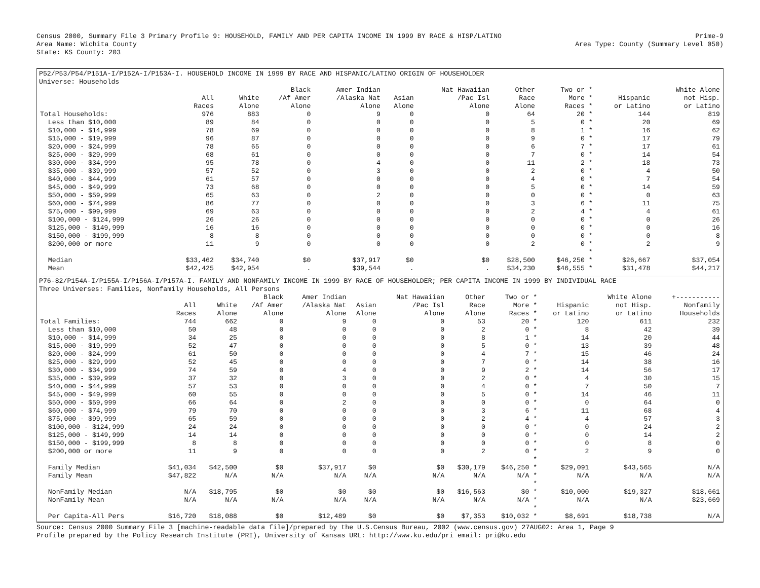Census 2000, Summary File 3 Primary Profile 9: HOUSEHOLD, FAMILY AND PER CAPITA INCOME IN 1999 BY RACE & HISP/LATINO
Area Name: Wichita County
State: KS County: 203
Prime-9
Area Type: County (Summary Level 050)
P52/P53/P54/P151A-I/P152A-I/P153A-I. HOUSEHOLD INCOME IN 1999 BY RACE AND HISPANIC/LATINO ORIGIN OF HOUSEHOLDER
Universe: Households
| | | | Black | Amer Indian | | Nat Hawaiian | Other | Two or * | | White Alone |
| --- | --- | --- | --- | --- | --- | --- | --- | --- | --- | --- |
| | All | White | /Af Amer | /Alaska Nat | Asian | /Pac Isl | Race | More * | Hispanic | not Hisp. |
| | Races | Alone | Alone | Alone | Alone | Alone | Alone | Races * | or Latino | or Latino |
| Total Households: | 976 | 883 | 0 | 9 | 0 | 0 | 64 | 20 * | 144 | 819 |
| Less than $10,000 | 89 | 84 | 0 | 0 | 0 | 0 | 5 | 0 * | 20 | 69 |
| $10,000 - $14,999 | 78 | 69 | 0 | 0 | 0 | 0 | 8 | 1 * | 16 | 62 |
| $15,000 - $19,999 | 96 | 87 | 0 | 0 | 0 | 0 | 9 | 0 * | 17 | 79 |
| $20,000 - $24,999 | 78 | 65 | 0 | 0 | 0 | 0 | 6 | 7 * | 17 | 61 |
| $25,000 - $29,999 | 68 | 61 | 0 | 0 | 0 | 0 | 7 | 0 * | 14 | 54 |
| $30,000 - $34,999 | 95 | 78 | 0 | 4 | 0 | 0 | 11 | 2 * | 18 | 73 |
| $35,000 - $39,999 | 57 | 52 | 0 | 3 | 0 | 0 | 2 | 0 * | 4 | 50 |
| $40,000 - $44,999 | 61 | 57 | 0 | 0 | 0 | 0 | 4 | 0 * | 7 | 54 |
| $45,000 - $49,999 | 73 | 68 | 0 | 0 | 0 | 0 | 5 | 0 * | 14 | 59 |
| $50,000 - $59,999 | 65 | 63 | 0 | 2 | 0 | 0 | 0 | 0 * | 0 | 63 |
| $60,000 - $74,999 | 86 | 77 | 0 | 0 | 0 | 0 | 3 | 6 * | 11 | 75 |
| $75,000 - $99,999 | 69 | 63 | 0 | 0 | 0 | 0 | 2 | 4 * | 4 | 61 |
| $100,000 - $124,999 | 26 | 26 | 0 | 0 | 0 | 0 | 0 | 0 * | 0 | 26 |
| $125,000 - $149,999 | 16 | 16 | 0 | 0 | 0 | 0 | 0 | 0 * | 0 | 16 |
| $150,000 - $199,999 | 8 | 8 | 0 | 0 | 0 | 0 | 0 | 0 * | 0 | 8 |
| $200,000 or more | 11 | 9 | 0 | 0 | 0 | 0 | 2 | 0 * | 2 | 9 |
| | | | | | | | | * | | |
| Median | $33,462 | $34,740 | $0 | $37,917 | $0 | $0 | $28,500 | $46,250 * | $26,667 | $37,054 |
| Mean | $42,425 | $42,954 | . | $39,544 | . | . | $34,230 | $46,555 * | $31,478 | $44,217 |
P76-82/P154A-I/P155A-I/P156A-I/P157A-I. FAMILY AND NONFAMILY INCOME IN 1999 BY RACE OF HOUSEHOLDER; PER CAPITA INCOME IN 1999 BY INDIVIDUAL RACE
Three Universes: Families, Nonfamily Households, All Persons
| | | | Black | Amer Indian | | Nat Hawaiian | Other | Two or * | | White Alone | +----------- |
| --- | --- | --- | --- | --- | --- | --- | --- | --- | --- | --- | --- |
| | All | White | /Af Amer | /Alaska Nat | Asian | /Pac Isl | Race | More * | Hispanic | not Hisp. | Nonfamily |
| | Races | Alone | Alone | Alone | Alone | Alone | Alone | Races * | or Latino | or Latino | Households |
| Total Families: | 744 | 662 | 0 | 9 | 0 | 0 | 53 | 20 * | 120 | 611 | 232 |
| Less than $10,000 | 50 | 48 | 0 | 0 | 0 | 0 | 2 | 0 * | 8 | 42 | 39 |
| $10,000 - $14,999 | 34 | 25 | 0 | 0 | 0 | 0 | 8 | 1 * | 14 | 20 | 44 |
| $15,000 - $19,999 | 52 | 47 | 0 | 0 | 0 | 0 | 5 | 0 * | 13 | 39 | 48 |
| $20,000 - $24,999 | 61 | 50 | 0 | 0 | 0 | 0 | 4 | 7 * | 15 | 46 | 24 |
| $25,000 - $29,999 | 52 | 45 | 0 | 0 | 0 | 0 | 7 | 0 * | 14 | 38 | 16 |
| $30,000 - $34,999 | 74 | 59 | 0 | 4 | 0 | 0 | 9 | 2 * | 14 | 56 | 17 |
| $35,000 - $39,999 | 37 | 32 | 0 | 3 | 0 | 0 | 2 | 0 * | 4 | 30 | 15 |
| $40,000 - $44,999 | 57 | 53 | 0 | 0 | 0 | 0 | 4 | 0 * | 7 | 50 | 7 |
| $45,000 - $49,999 | 60 | 55 | 0 | 0 | 0 | 0 | 5 | 0 * | 14 | 46 | 11 |
| $50,000 - $59,999 | 66 | 64 | 0 | 2 | 0 | 0 | 0 | 0 * | 0 | 64 | 0 |
| $60,000 - $74,999 | 79 | 70 | 0 | 0 | 0 | 0 | 3 | 6 * | 11 | 68 | 4 |
| $75,000 - $99,999 | 65 | 59 | 0 | 0 | 0 | 0 | 2 | 4 * | 4 | 57 | 3 |
| $100,000 - $124,999 | 24 | 24 | 0 | 0 | 0 | 0 | 0 | 0 * | 0 | 24 | 2 |
| $125,000 - $149,999 | 14 | 14 | 0 | 0 | 0 | 0 | 0 | 0 * | 0 | 14 | 2 |
| $150,000 - $199,999 | 8 | 8 | 0 | 0 | 0 | 0 | 0 | 0 * | 0 | 8 | 0 |
| $200,000 or more | 11 | 9 | 0 | 0 | 0 | 0 | 2 | 0 * | 2 | 9 | 0 |
| | | | | | | | | * | | | |
| Family Median | $41,034 | $42,500 | $0 | $37,917 | $0 | $0 | $30,179 | $46,250 * | $29,091 | $43,565 | N/A |
| Family Mean | $47,822 | N/A | N/A | N/A | N/A | N/A | N/A | N/A * | N/A | N/A | N/A |
| | | | | | | | | * | | | |
| NonFamily Median | N/A | $18,795 | $0 | $0 | $0 | $0 | $16,563 | $0 * | $10,000 | $19,327 | $18,661 |
| NonFamily Mean | N/A | N/A | N/A | N/A | N/A | N/A | N/A | N/A * | N/A | N/A | $23,669 |
| | | | | | | | | * | | | |
| Per Capita-All Pers | $16,720 | $18,088 | $0 | $12,489 | $0 | $0 | $7,353 | $10,032 * | $8,691 | $18,738 | N/A |
Source: Census 2000 Summary File 3 [machine-readable data file]/prepared by the U.S.Census Bureau, 2002 (www.census.gov) 27AUG02: Area 1, Page 9
Profile prepared by the Policy Research Institute (PRI), University of Kansas URL: http://www.ku.edu/pri email: pri@ku.edu